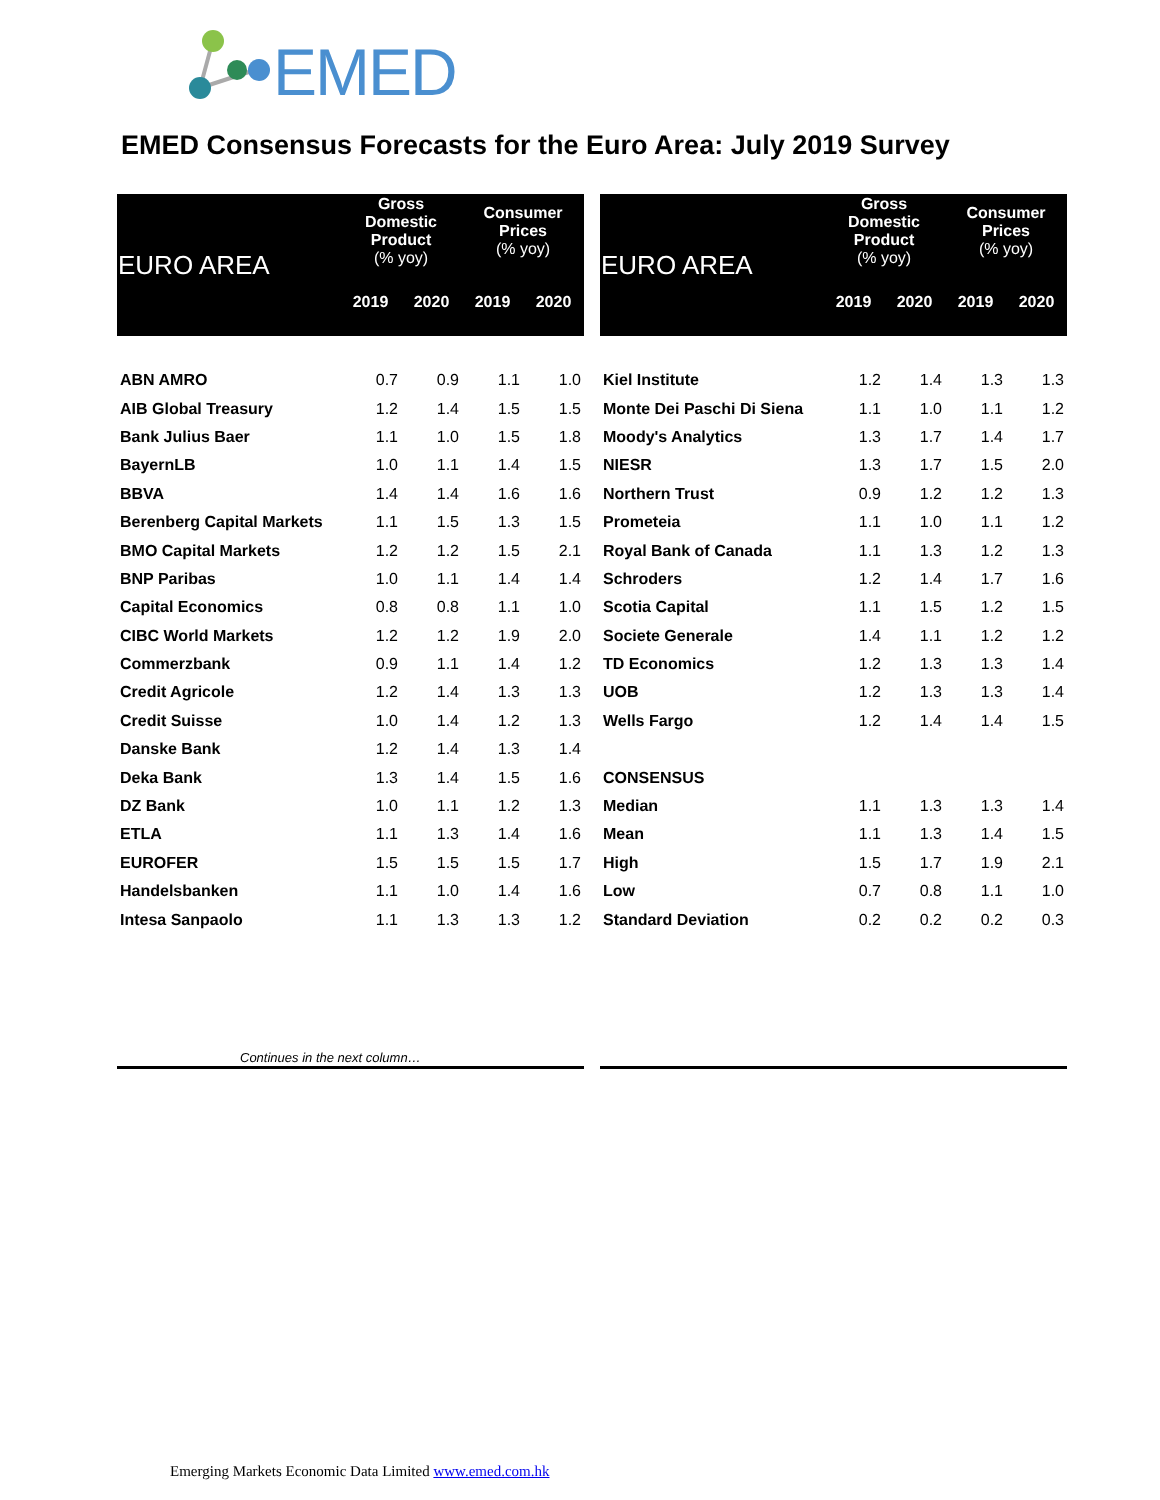EMED
EMED Consensus Forecasts for the Euro Area: July 2019 Survey
| EURO AREA | Gross Domestic Product (% yoy) | | Consumer Prices (% yoy) | |
| --- | --- | --- | --- | --- |
| | 2019 | 2020 | 2019 | 2020 |
| ABN AMRO | 0.7 | 0.9 | 1.1 | 1.0 |
| AIB Global Treasury | 1.2 | 1.4 | 1.5 | 1.5 |
| Bank Julius Baer | 1.1 | 1.0 | 1.5 | 1.8 |
| BayernLB | 1.0 | 1.1 | 1.4 | 1.5 |
| BBVA | 1.4 | 1.4 | 1.6 | 1.6 |
| Berenberg Capital Markets | 1.1 | 1.5 | 1.3 | 1.5 |
| BMO Capital Markets | 1.2 | 1.2 | 1.5 | 2.1 |
| BNP Paribas | 1.0 | 1.1 | 1.4 | 1.4 |
| Capital Economics | 0.8 | 0.8 | 1.1 | 1.0 |
| CIBC World Markets | 1.2 | 1.2 | 1.9 | 2.0 |
| Commerzbank | 0.9 | 1.1 | 1.4 | 1.2 |
| Credit Agricole | 1.2 | 1.4 | 1.3 | 1.3 |
| Credit Suisse | 1.0 | 1.4 | 1.2 | 1.3 |
| Danske Bank | 1.2 | 1.4 | 1.3 | 1.4 |
| Deka Bank | 1.3 | 1.4 | 1.5 | 1.6 |
| DZ Bank | 1.0 | 1.1 | 1.2 | 1.3 |
| ETLA | 1.1 | 1.3 | 1.4 | 1.6 |
| EUROFER | 1.5 | 1.5 | 1.5 | 1.7 |
| Handelsbanken | 1.1 | 1.0 | 1.4 | 1.6 |
| Intesa Sanpaolo | 1.1 | 1.3 | 1.3 | 1.2 |
| EURO AREA | Gross Domestic Product (% yoy) | | Consumer Prices (% yoy) | |
| --- | --- | --- | --- | --- |
| | 2019 | 2020 | 2019 | 2020 |
| Kiel Institute | 1.2 | 1.4 | 1.3 | 1.3 |
| Monte Dei Paschi Di Siena | 1.1 | 1.0 | 1.1 | 1.2 |
| Moody's Analytics | 1.3 | 1.7 | 1.4 | 1.7 |
| NIESR | 1.3 | 1.7 | 1.5 | 2.0 |
| Northern Trust | 0.9 | 1.2 | 1.2 | 1.3 |
| Prometeia | 1.1 | 1.0 | 1.1 | 1.2 |
| Royal Bank of Canada | 1.1 | 1.3 | 1.2 | 1.3 |
| Schroders | 1.2 | 1.4 | 1.7 | 1.6 |
| Scotia Capital | 1.1 | 1.5 | 1.2 | 1.5 |
| Societe Generale | 1.4 | 1.1 | 1.2 | 1.2 |
| TD Economics | 1.2 | 1.3 | 1.3 | 1.4 |
| UOB | 1.2 | 1.3 | 1.3 | 1.4 |
| Wells Fargo | 1.2 | 1.4 | 1.4 | 1.5 |
| CONSENSUS | | | | |
| Median | 1.1 | 1.3 | 1.3 | 1.4 |
| Mean | 1.1 | 1.3 | 1.4 | 1.5 |
| High | 1.5 | 1.7 | 1.9 | 2.1 |
| Low | 0.7 | 0.8 | 1.1 | 1.0 |
| Standard Deviation | 0.2 | 0.2 | 0.2 | 0.3 |
Continues in the next column…
Emerging Markets Economic Data Limited www.emed.com.hk